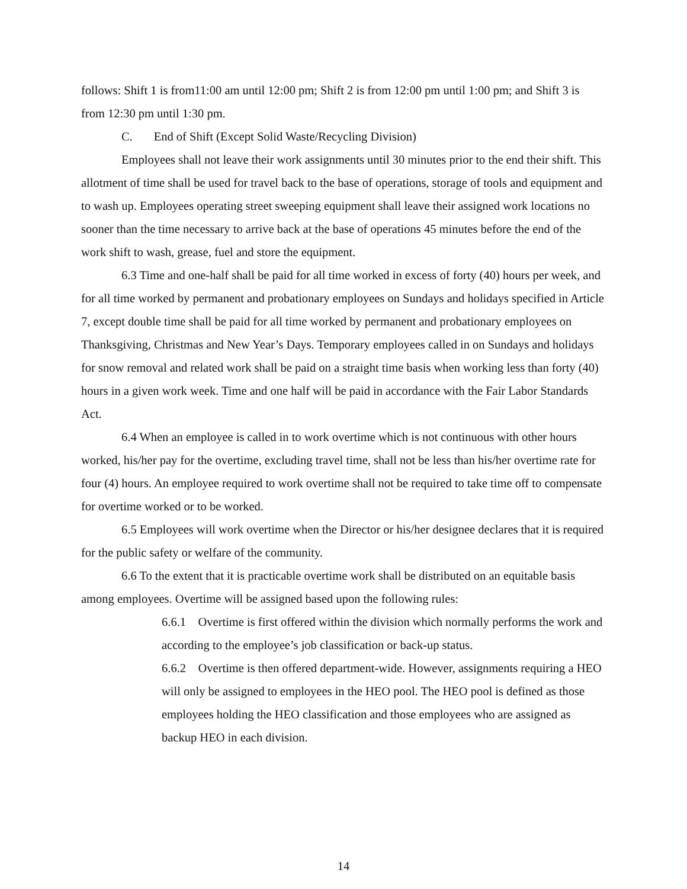follows: Shift 1 is from11:00 am until 12:00 pm; Shift 2 is from 12:00 pm until 1:00 pm; and Shift 3 is from 12:30 pm until 1:30 pm.
C. End of Shift (Except Solid Waste/Recycling Division)
Employees shall not leave their work assignments until 30 minutes prior to the end their shift. This allotment of time shall be used for travel back to the base of operations, storage of tools and equipment and to wash up. Employees operating street sweeping equipment shall leave their assigned work locations no sooner than the time necessary to arrive back at the base of operations 45 minutes before the end of the work shift to wash, grease, fuel and store the equipment.
6.3 Time and one-half shall be paid for all time worked in excess of forty (40) hours per week, and for all time worked by permanent and probationary employees on Sundays and holidays specified in Article 7, except double time shall be paid for all time worked by permanent and probationary employees on Thanksgiving, Christmas and New Year’s Days. Temporary employees called in on Sundays and holidays for snow removal and related work shall be paid on a straight time basis when working less than forty (40) hours in a given work week. Time and one half will be paid in accordance with the Fair Labor Standards Act.
6.4 When an employee is called in to work overtime which is not continuous with other hours worked, his/her pay for the overtime, excluding travel time, shall not be less than his/her overtime rate for four (4) hours. An employee required to work overtime shall not be required to take time off to compensate for overtime worked or to be worked.
6.5 Employees will work overtime when the Director or his/her designee declares that it is required for the public safety or welfare of the community.
6.6 To the extent that it is practicable overtime work shall be distributed on an equitable basis among employees. Overtime will be assigned based upon the following rules:
6.6.1 Overtime is first offered within the division which normally performs the work and according to the employee’s job classification or back-up status.
6.6.2 Overtime is then offered department-wide. However, assignments requiring a HEO will only be assigned to employees in the HEO pool. The HEO pool is defined as those employees holding the HEO classification and those employees who are assigned as backup HEO in each division.
14